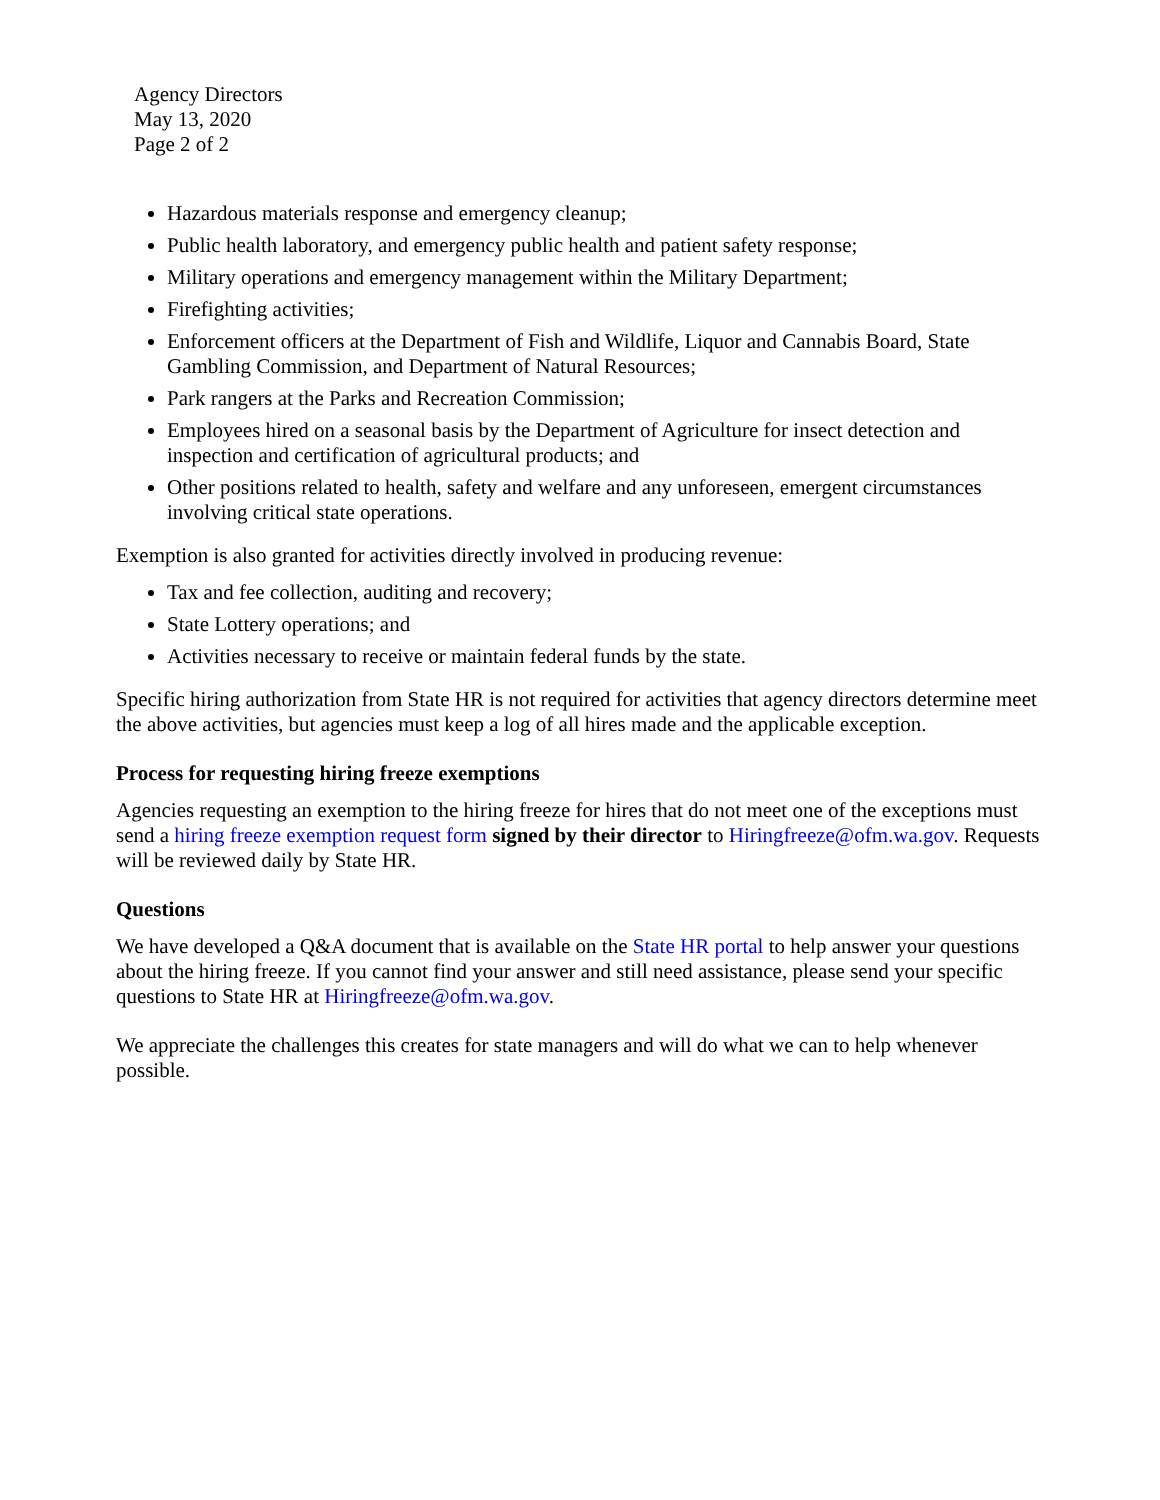Agency Directors
May 13, 2020
Page 2 of 2
Hazardous materials response and emergency cleanup;
Public health laboratory, and emergency public health and patient safety response;
Military operations and emergency management within the Military Department;
Firefighting activities;
Enforcement officers at the Department of Fish and Wildlife, Liquor and Cannabis Board, State Gambling Commission, and Department of Natural Resources;
Park rangers at the Parks and Recreation Commission;
Employees hired on a seasonal basis by the Department of Agriculture for insect detection and inspection and certification of agricultural products; and
Other positions related to health, safety and welfare and any unforeseen, emergent circumstances involving critical state operations.
Exemption is also granted for activities directly involved in producing revenue:
Tax and fee collection, auditing and recovery;
State Lottery operations; and
Activities necessary to receive or maintain federal funds by the state.
Specific hiring authorization from State HR is not required for activities that agency directors determine meet the above activities, but agencies must keep a log of all hires made and the applicable exception.
Process for requesting hiring freeze exemptions
Agencies requesting an exemption to the hiring freeze for hires that do not meet one of the exceptions must send a hiring freeze exemption request form signed by their director to Hiringfreeze@ofm.wa.gov. Requests will be reviewed daily by State HR.
Questions
We have developed a Q&A document that is available on the State HR portal to help answer your questions about the hiring freeze. If you cannot find your answer and still need assistance, please send your specific questions to State HR at Hiringfreeze@ofm.wa.gov.
We appreciate the challenges this creates for state managers and will do what we can to help whenever possible.